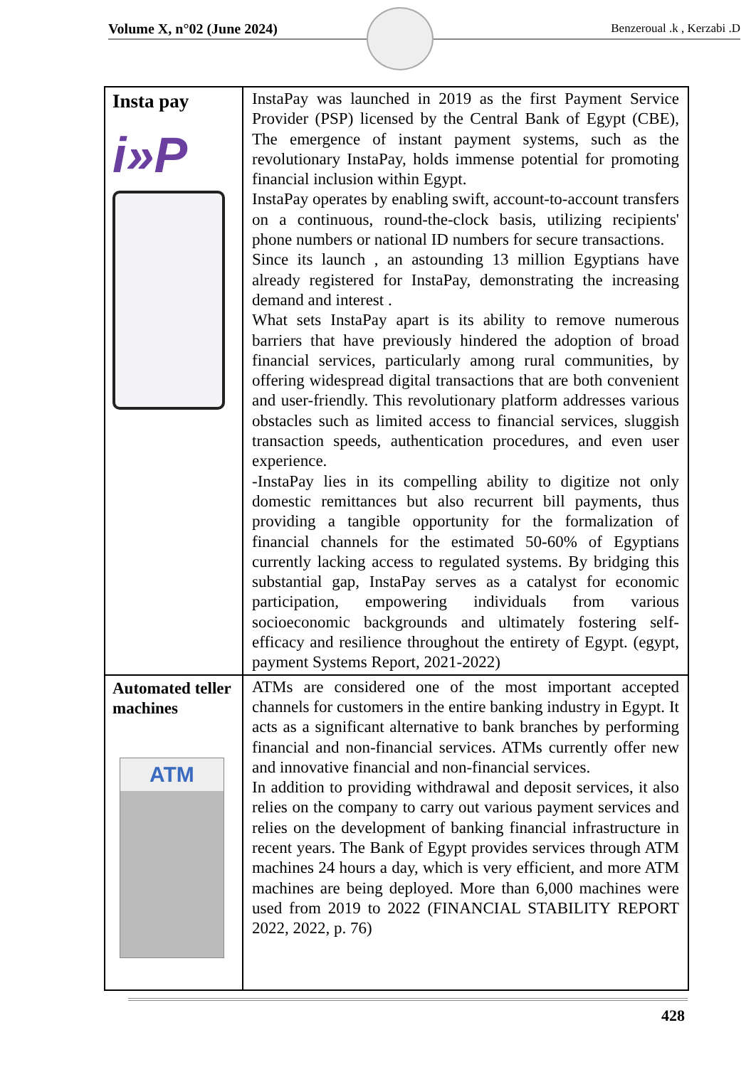Volume X, n°02 (June 2024) Benzeroual .k , Kerzabi .D
| Insta pay i»P | InstaPay was launched in 2019 as the first Payment Service Provider (PSP) licensed by the Central Bank of Egypt (CBE), The emergence of instant payment systems, such as the revolutionary InstaPay, holds immense potential for promoting financial inclusion within Egypt. InstaPay operates by enabling swift, account-to-account transfers on a continuous, round-the-clock basis, utilizing recipients' phone numbers or national ID numbers for secure transactions. Since its launch , an astounding 13 million Egyptians have already registered for InstaPay, demonstrating the increasing demand and interest . What sets InstaPay apart is its ability to remove numerous barriers that have previously hindered the adoption of broad financial services, particularly among rural communities, by offering widespread digital transactions that are both convenient and user-friendly. This revolutionary platform addresses various obstacles such as limited access to financial services, sluggish transaction speeds, authentication procedures, and even user experience. -InstaPay lies in its compelling ability to digitize not only domestic remittances but also recurrent bill payments, thus providing a tangible opportunity for the formalization of financial channels for the estimated 50-60% of Egyptians currently lacking access to regulated systems. By bridging this substantial gap, InstaPay serves as a catalyst for economic participation, empowering individuals from various socioeconomic backgrounds and ultimately fostering self-efficacy and resilience throughout the entirety of Egypt. (egypt, payment Systems Report, 2021-2022) |
| Automated teller machines ATM | ATMs are considered one of the most important accepted channels for customers in the entire banking industry in Egypt. It acts as a significant alternative to bank branches by performing financial and non-financial services. ATMs currently offer new and innovative financial and non-financial services. In addition to providing withdrawal and deposit services, it also relies on the company to carry out various payment services and relies on the development of banking financial infrastructure in recent years. The Bank of Egypt provides services through ATM machines 24 hours a day, which is very efficient, and more ATM machines are being deployed. More than 6,000 machines were used from 2019 to 2022 (FINANCIAL STABILITY REPORT 2022, 2022, p. 76) |
428